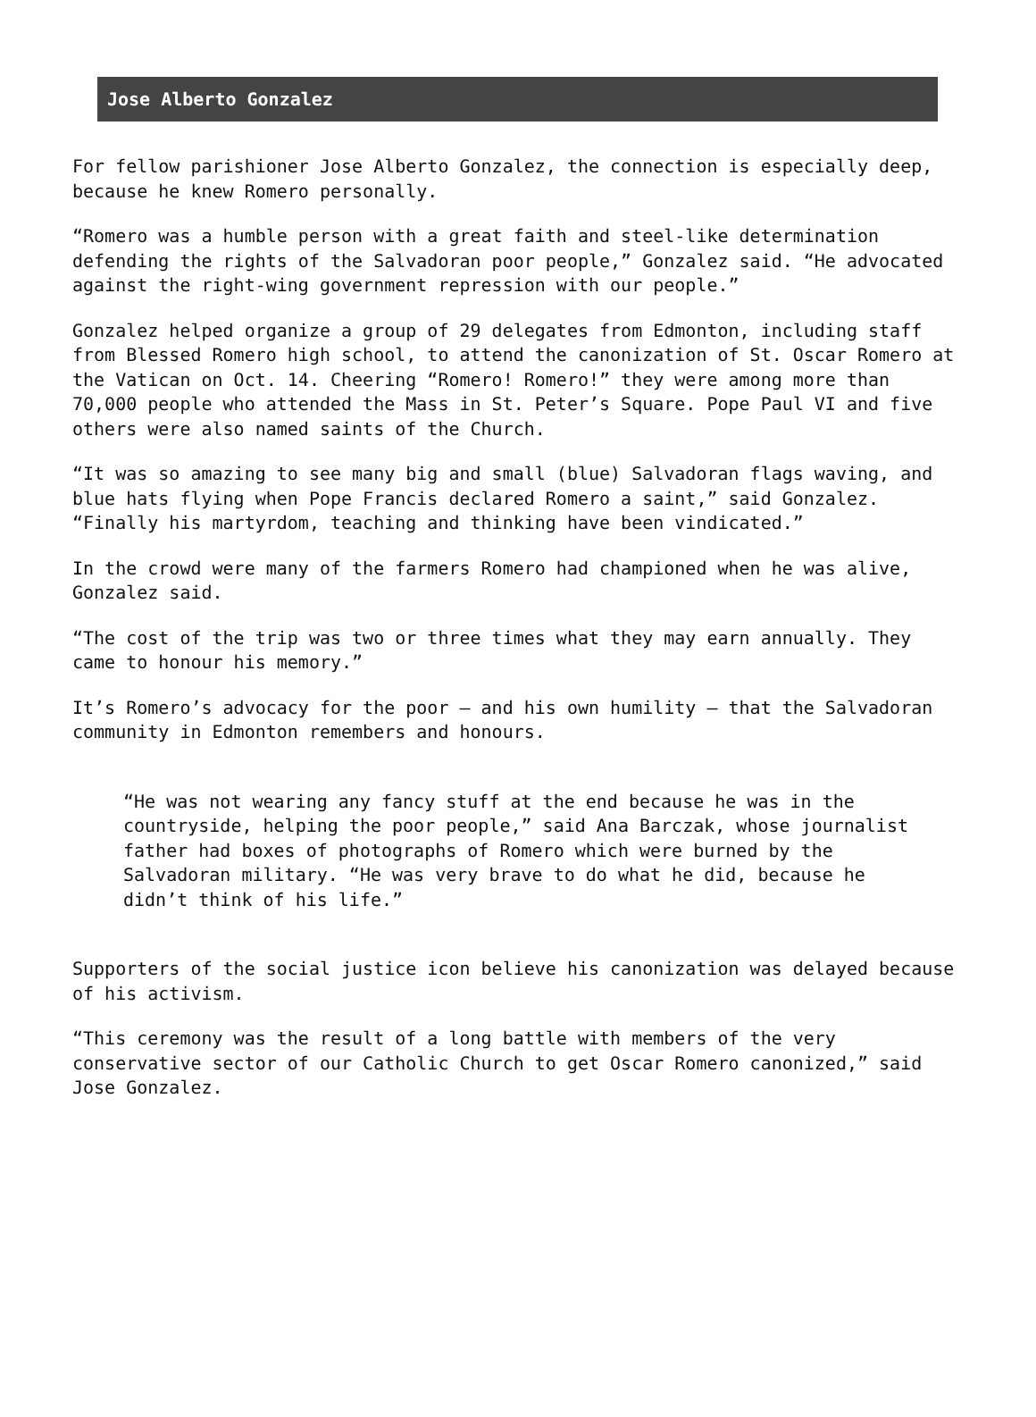Jose Alberto Gonzalez
For fellow parishioner Jose Alberto Gonzalez, the connection is especially deep, because he knew Romero personally.
“Romero was a humble person with a great faith and steel-like determination defending the rights of the Salvadoran poor people,” Gonzalez said. “He advocated against the right-wing government repression with our people.”
Gonzalez helped organize a group of 29 delegates from Edmonton, including staff from Blessed Romero high school, to attend the canonization of St. Oscar Romero at the Vatican on Oct. 14. Cheering “Romero! Romero!” they were among more than 70,000 people who attended the Mass in St. Peter’s Square. Pope Paul VI and five others were also named saints of the Church.
“It was so amazing to see many big and small (blue) Salvadoran flags waving, and blue hats flying when Pope Francis declared Romero a saint,” said Gonzalez. “Finally his martyrdom, teaching and thinking have been vindicated.”
In the crowd were many of the farmers Romero had championed when he was alive, Gonzalez said.
“The cost of the trip was two or three times what they may earn annually. They came to honour his memory.”
It’s Romero’s advocacy for the poor – and his own humility – that the Salvadoran community in Edmonton remembers and honours.
“He was not wearing any fancy stuff at the end because he was in the countryside, helping the poor people,” said Ana Barczak, whose journalist father had boxes of photographs of Romero which were burned by the Salvadoran military. “He was very brave to do what he did, because he didn’t think of his life.”
Supporters of the social justice icon believe his canonization was delayed because of his activism.
“This ceremony was the result of a long battle with members of the very conservative sector of our Catholic Church to get Oscar Romero canonized,” said Jose Gonzalez.